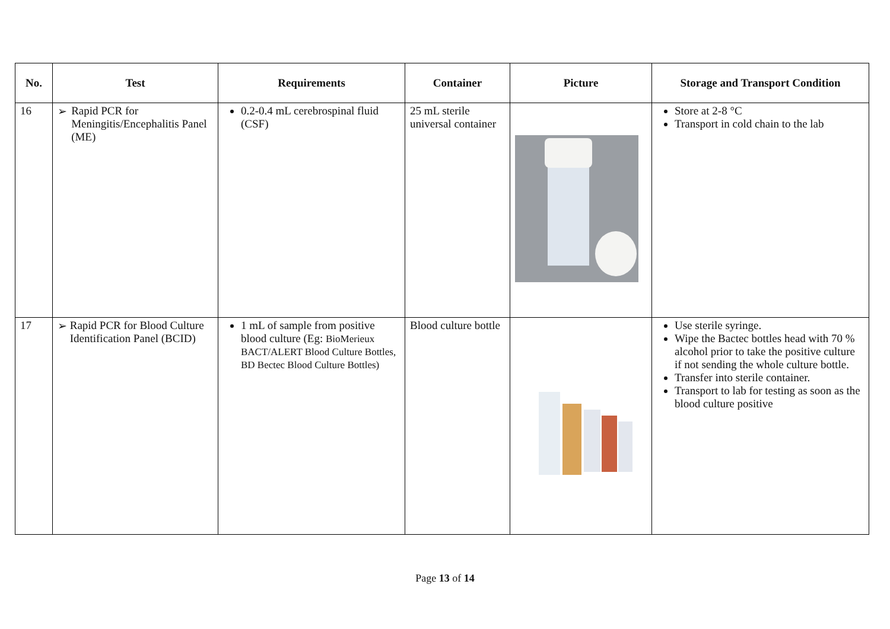| No. | Test | Requirements | Container | Picture | Storage and Transport Condition |
| --- | --- | --- | --- | --- | --- |
| 16 | ➢ Rapid PCR for Meningitis/Encephalitis Panel (ME) | 0.2-0.4 mL cerebrospinal fluid (CSF) | 25 mL sterile universal container | | Store at 2-8 °C Transport in cold chain to the lab |
| 17 | ➢ Rapid PCR for Blood Culture Identification Panel (BCID) | 1 mL of sample from positive blood culture (Eg: BioMerieux BACT/ALERT Blood Culture Bottles, BD Bectec Blood Culture Bottles) | Blood culture bottle | | Use sterile syringe. Wipe the Bactec bottles head with 70 % alcohol prior to take the positive culture if not sending the whole culture bottle. Transfer into sterile container. Transport to lab for testing as soon as the blood culture positive |
Page 13 of 14